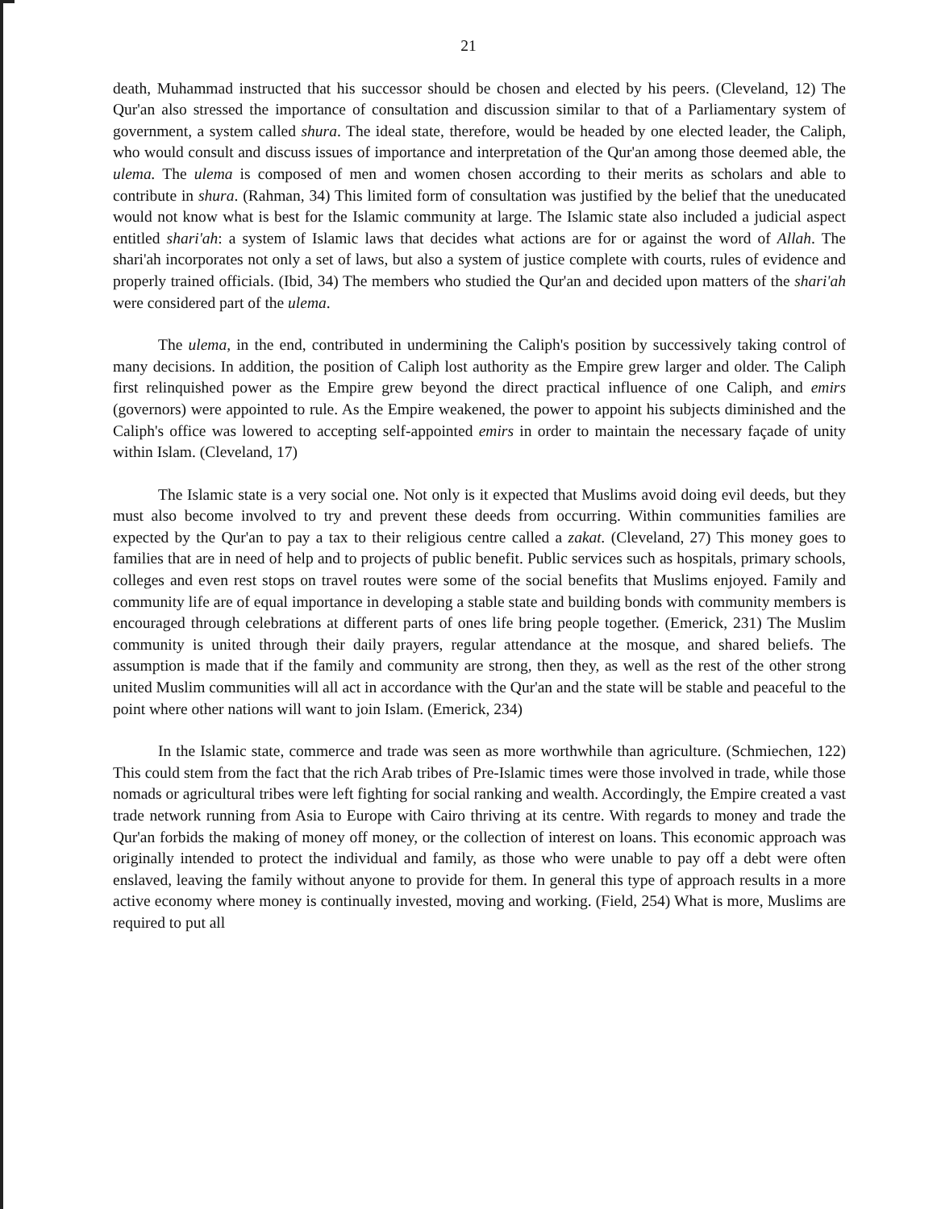21
death, Muhammad instructed that his successor should be chosen and elected by his peers. (Cleveland, 12) The Qur'an also stressed the importance of consultation and discussion similar to that of a Parliamentary system of government, a system called shura. The ideal state, therefore, would be headed by one elected leader, the Caliph, who would consult and discuss issues of importance and interpretation of the Qur'an among those deemed able, the ulema. The ulema is composed of men and women chosen according to their merits as scholars and able to contribute in shura. (Rahman, 34) This limited form of consultation was justified by the belief that the uneducated would not know what is best for the Islamic community at large. The Islamic state also included a judicial aspect entitled shari'ah: a system of Islamic laws that decides what actions are for or against the word of Allah. The shari'ah incorporates not only a set of laws, but also a system of justice complete with courts, rules of evidence and properly trained officials. (Ibid, 34) The members who studied the Qur'an and decided upon matters of the shari'ah were considered part of the ulema.
The ulema, in the end, contributed in undermining the Caliph's position by successively taking control of many decisions. In addition, the position of Caliph lost authority as the Empire grew larger and older. The Caliph first relinquished power as the Empire grew beyond the direct practical influence of one Caliph, and emirs (governors) were appointed to rule. As the Empire weakened, the power to appoint his subjects diminished and the Caliph's office was lowered to accepting self-appointed emirs in order to maintain the necessary façade of unity within Islam. (Cleveland, 17)
The Islamic state is a very social one. Not only is it expected that Muslims avoid doing evil deeds, but they must also become involved to try and prevent these deeds from occurring. Within communities families are expected by the Qur'an to pay a tax to their religious centre called a zakat. (Cleveland, 27) This money goes to families that are in need of help and to projects of public benefit. Public services such as hospitals, primary schools, colleges and even rest stops on travel routes were some of the social benefits that Muslims enjoyed. Family and community life are of equal importance in developing a stable state and building bonds with community members is encouraged through celebrations at different parts of ones life bring people together. (Emerick, 231) The Muslim community is united through their daily prayers, regular attendance at the mosque, and shared beliefs. The assumption is made that if the family and community are strong, then they, as well as the rest of the other strong united Muslim communities will all act in accordance with the Qur'an and the state will be stable and peaceful to the point where other nations will want to join Islam. (Emerick, 234)
In the Islamic state, commerce and trade was seen as more worthwhile than agriculture. (Schmiechen, 122) This could stem from the fact that the rich Arab tribes of Pre-Islamic times were those involved in trade, while those nomads or agricultural tribes were left fighting for social ranking and wealth. Accordingly, the Empire created a vast trade network running from Asia to Europe with Cairo thriving at its centre. With regards to money and trade the Qur'an forbids the making of money off money, or the collection of interest on loans. This economic approach was originally intended to protect the individual and family, as those who were unable to pay off a debt were often enslaved, leaving the family without anyone to provide for them. In general this type of approach results in a more active economy where money is continually invested, moving and working. (Field, 254) What is more, Muslims are required to put all